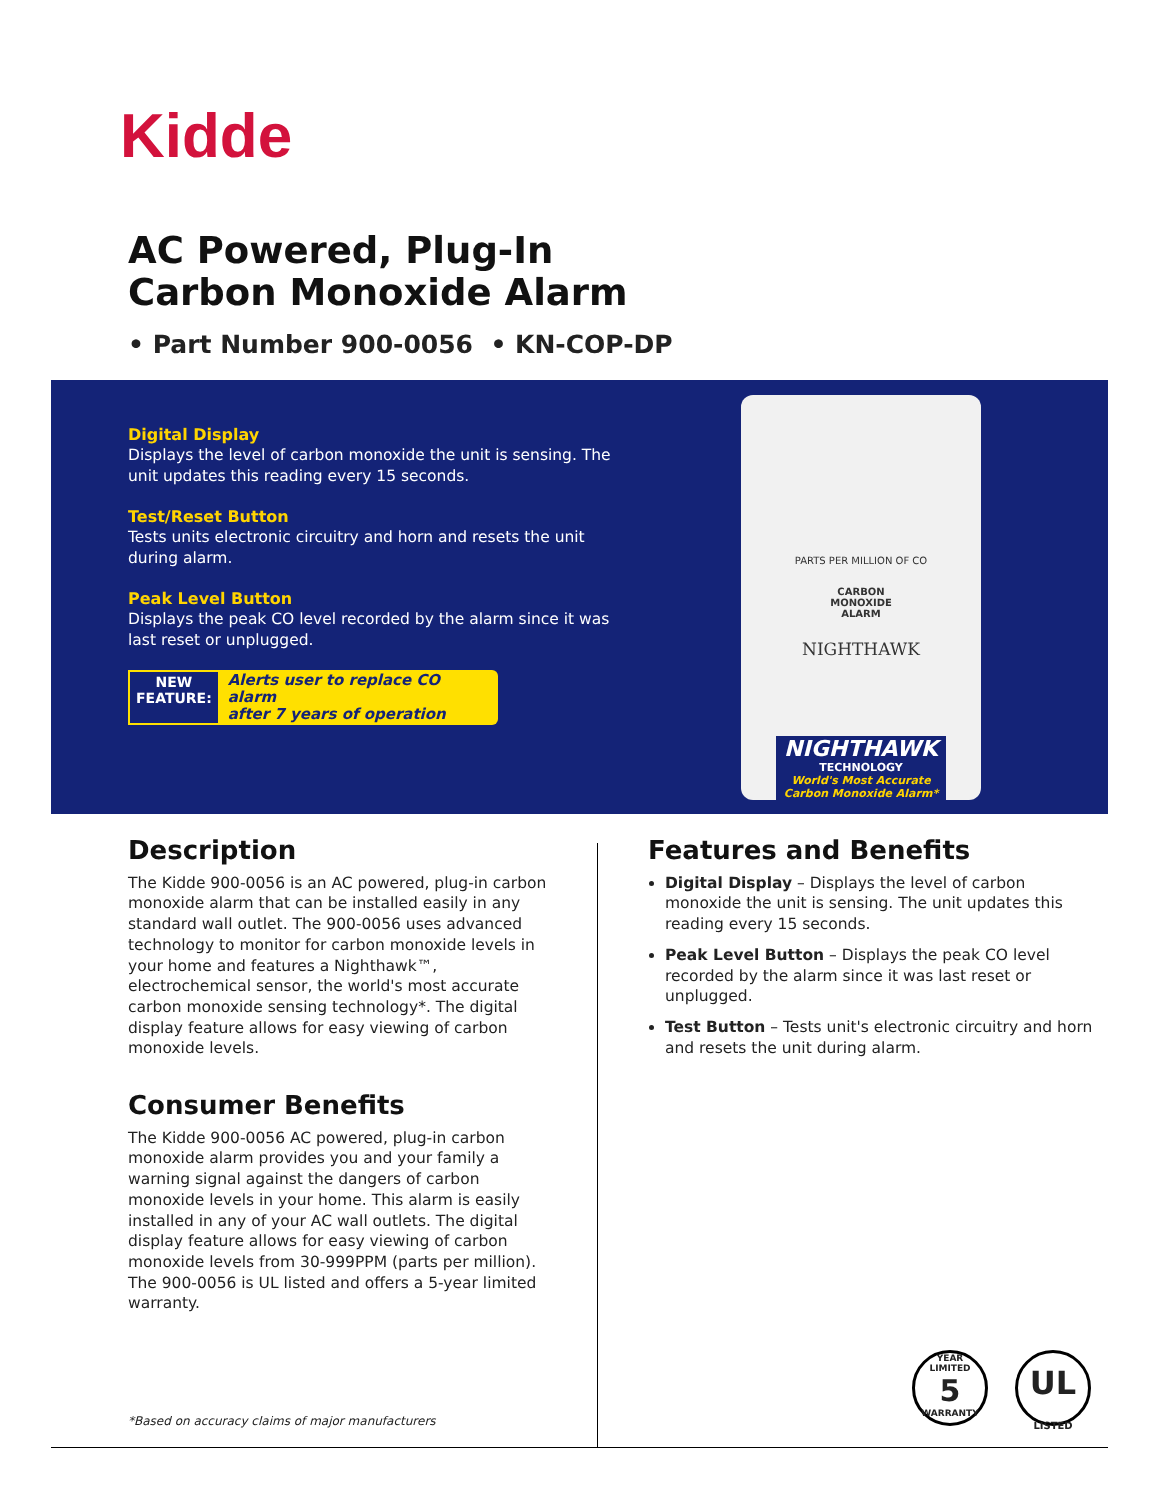Kidde
AC Powered, Plug-In
Carbon Monoxide Alarm
• Part Number 900-0056 • KN-COP-DP
Digital Display
Displays the level of carbon monoxide the unit is sensing. The unit updates this reading every 15 seconds.
Test/Reset Button
Tests units electronic circuitry and horn and resets the unit during alarm.
Peak Level Button
Displays the peak CO level recorded by the alarm since it was last reset or unplugged.
NEW
FEATURE:
Alerts user to replace CO alarm
after 7 years of operation
PARTS PER MILLION OF CO
CARBON
MONOXIDE
ALARM
NIGHTHAWK
NIGHTHAWK
TECHNOLOGY
World's Most Accurate
Carbon Monoxide Alarm*
Description
The Kidde 900-0056 is an AC powered, plug-in carbon monoxide alarm that can be installed easily in any standard wall outlet. The 900-0056 uses advanced technology to monitor for carbon monoxide levels in your home and features a Nighthawk™, electrochemical sensor, the world's most accurate carbon monoxide sensing technology*. The digital display feature allows for easy viewing of carbon monoxide levels.
Consumer Benefits
The Kidde 900-0056 AC powered, plug-in carbon monoxide alarm provides you and your family a warning signal against the dangers of carbon monoxide levels in your home. This alarm is easily installed in any of your AC wall outlets. The digital display feature allows for easy viewing of carbon monoxide levels from 30-999PPM (parts per million). The 900-0056 is UL listed and offers a 5-year limited warranty.
Features and Benefits
Digital Display – Displays the level of carbon monoxide the unit is sensing. The unit updates this reading every 15 seconds.
Peak Level Button – Displays the peak CO level recorded by the alarm since it was last reset or unplugged.
Test Button – Tests unit's electronic circuitry and horn and resets the unit during alarm.
YEAR LIMITED
5
WARRANTY
UL
LISTED
*Based on accuracy claims of major manufacturers